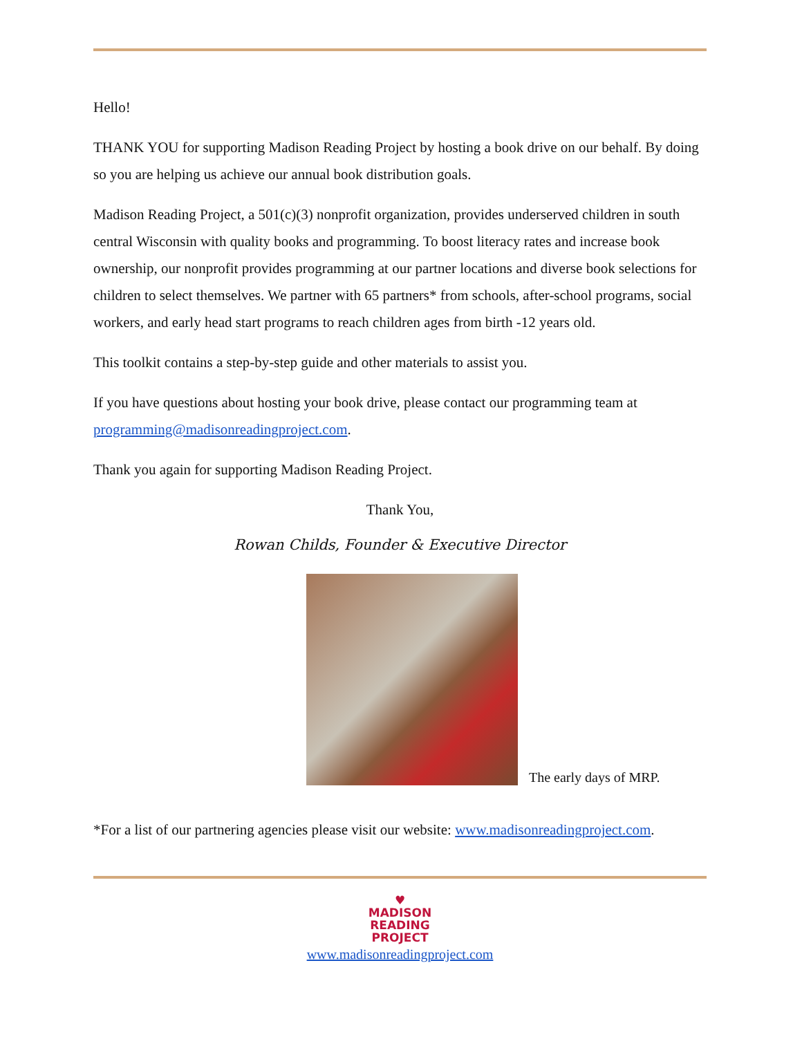Hello!
THANK YOU for supporting Madison Reading Project by hosting a book drive on our behalf. By doing so you are helping us achieve our annual book distribution goals.
Madison Reading Project, a 501(c)(3) nonprofit organization, provides underserved children in south central Wisconsin with quality books and programming. To boost literacy rates and increase book ownership, our nonprofit provides programming at our partner locations and diverse book selections for children to select themselves. We partner with 65 partners* from schools, after-school programs, social workers, and early head start programs to reach children ages from birth -12 years old.
This toolkit contains a step-by-step guide and other materials to assist you.
If you have questions about hosting your book drive, please contact our programming team at programming@madisonreadingproject.com.
Thank you again for supporting Madison Reading Project.
Thank You,
Rowan Childs, Founder & Executive Director
The early days of MRP.
*For a list of our partnering agencies please visit our website: www.madisonreadingproject.com.
♥
MADISON
READING
PROJECT
www.madisonreadingproject.com